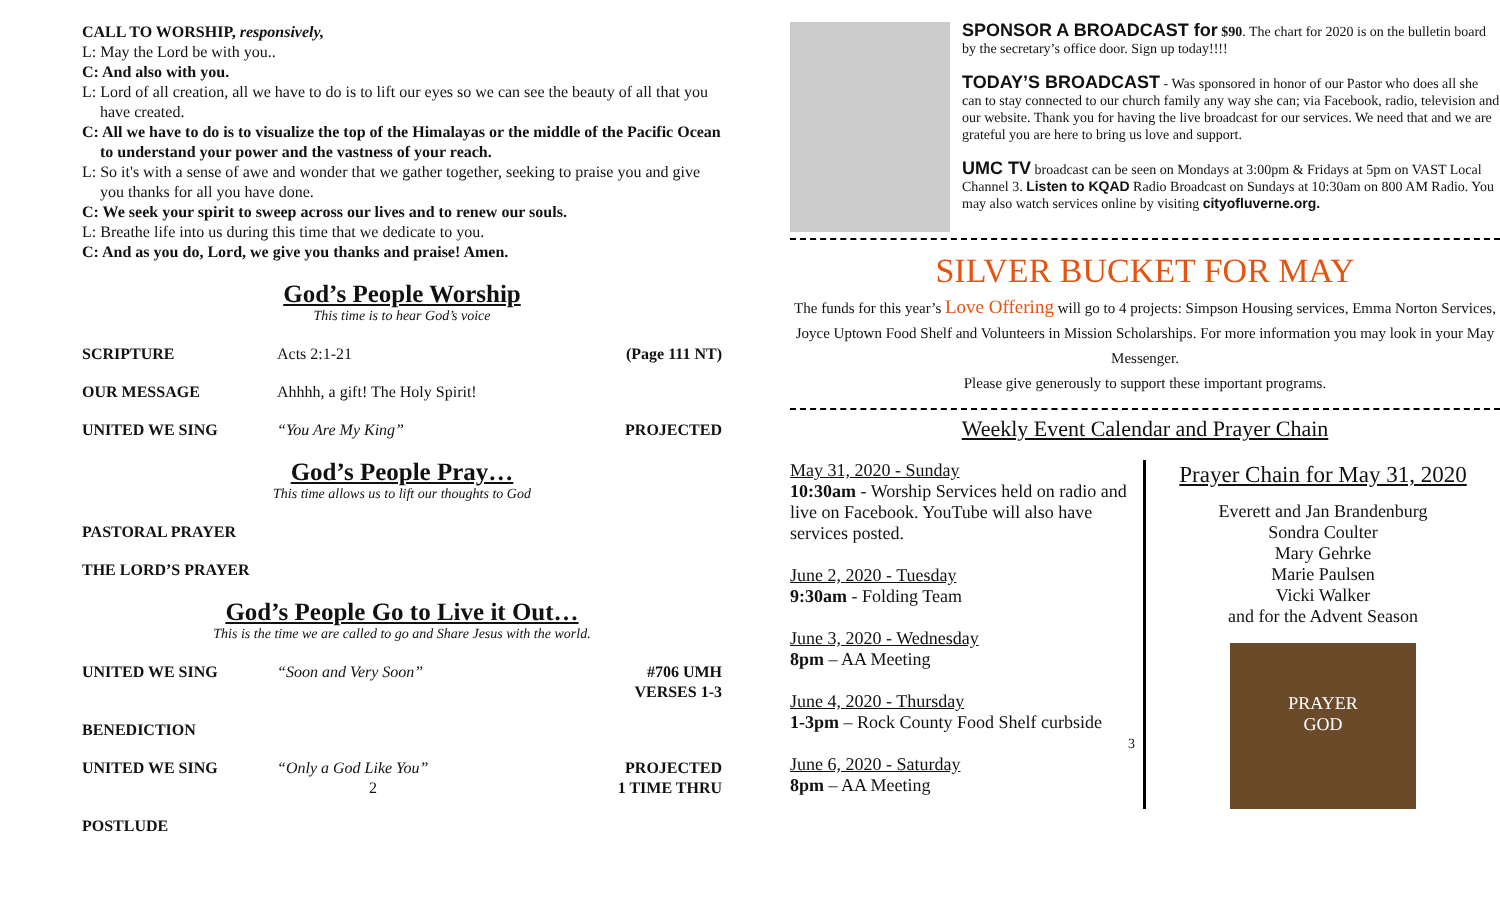CALL TO WORSHIP, responsively,
L: May the Lord be with you..
C: And also with you.
L: Lord of all creation, all we have to do is to lift our eyes so we can see the beauty of all that you have created.
C: All we have to do is to visualize the top of the Himalayas or the middle of the Pacific Ocean to understand your power and the vastness of your reach.
L: So it's with a sense of awe and wonder that we gather together, seeking to praise you and give you thanks for all you have done.
C: We seek your spirit to sweep across our lives and to renew our souls.
L: Breathe life into us during this time that we dedicate to you.
C: And as you do, Lord, we give you thanks and praise! Amen.
God’s People Worship
This time is to hear God’s voice
SCRIPTURE Acts 2:1-21 (Page 111 NT)
OUR MESSAGE Ahhhh, a gift! The Holy Spirit!
UNITED WE SING “You Are My King” PROJECTED
God’s People Pray…
This time allows us to lift our thoughts to God
PASTORAL PRAYER
THE LORD’S PRAYER
God’s People Go to Live it Out…
This is the time we are called to go and Share Jesus with the world.
UNITED WE SING “Soon and Very Soon” #706 UMH
VERSES 1-3
BENEDICTION
UNITED WE SING “Only a God Like You”
2 PROJECTED
1 TIME THRU
POSTLUDE
SPONSOR A BROADCAST for $90. The chart for 2020 is on the bulletin board by the secretary’s office door. Sign up today!!!!
TODAY’S BROADCAST - Was sponsored in honor of our Pastor who does all she can to stay connected to our church family any way she can; via Facebook, radio, television and our website. Thank you for having the live broadcast for our services. We need that and we are grateful you are here to bring us love and support.
UMC TV broadcast can be seen on Mondays at 3:00pm & Fridays at 5pm on VAST Local Channel 3. Listen to KQAD Radio Broadcast on Sundays at 10:30am on 800 AM Radio. You may also watch services online by visiting cityofluverne.org.
SILVER BUCKET FOR MAY
The funds for this year’s Love Offering will go to 4 projects: Simpson Housing services, Emma Norton Services, Joyce Uptown Food Shelf and Volunteers in Mission Scholarships. For more information you may look in your May Messenger.
Please give generously to support these important programs.
Weekly Event Calendar and Prayer Chain
May 31, 2020 - Sunday
10:30am - Worship Services held on radio and live on Facebook. YouTube will also have services posted.
June 2, 2020 - Tuesday
9:30am - Folding Team
June 3, 2020 - Wednesday
8pm – AA Meeting
June 4, 2020 - Thursday
1-3pm – Rock County Food Shelf curbside
3
June 6, 2020 - Saturday
8pm – AA Meeting
Prayer Chain for May 31, 2020
Everett and Jan Brandenburg
Sondra Coulter
Mary Gehrke
Marie Paulsen
Vicki Walker
and for the Advent Season
PRAYER
GOD